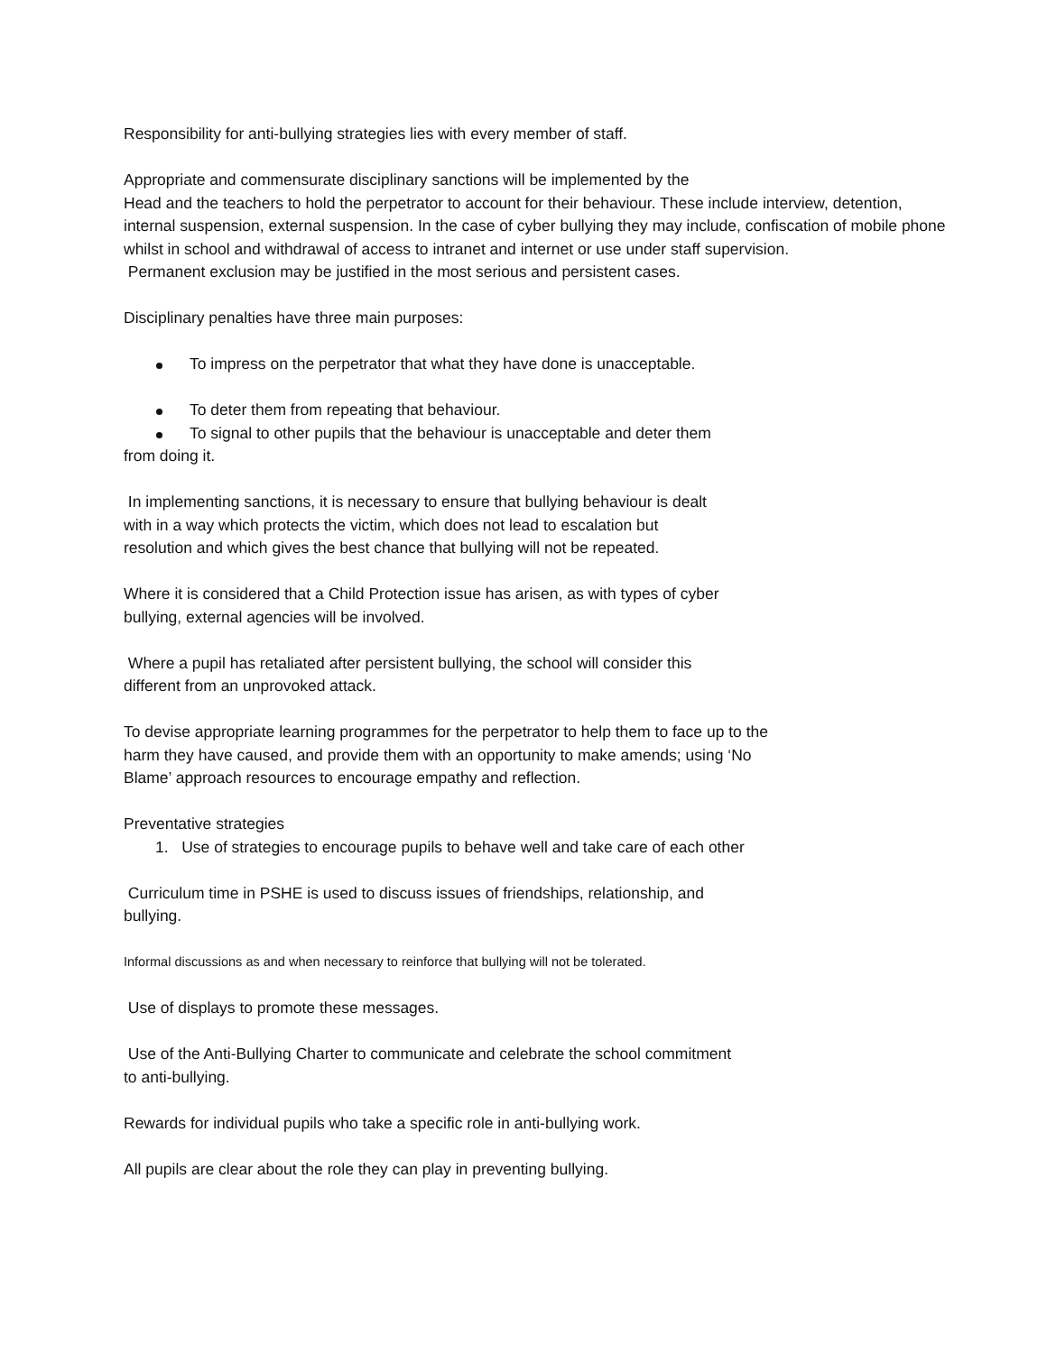Responsibility for anti-bullying strategies lies with every member of staff.
Appropriate and commensurate disciplinary sanctions will be implemented by the
Head and the teachers to hold the perpetrator to account for their behaviour. These include interview, detention, internal suspension, external suspension. In the case of cyber bullying they may include, confiscation of mobile phone whilst in school and withdrawal of access to intranet and internet or use under staff supervision.
Permanent exclusion may be justified in the most serious and persistent cases.
Disciplinary penalties have three main purposes:
To impress on the perpetrator that what they have done is unacceptable.
To deter them from repeating that behaviour.
To signal to other pupils that the behaviour is unacceptable and deter them
from doing it.
In implementing sanctions, it is necessary to ensure that bullying behaviour is dealt
with in a way which protects the victim, which does not lead to escalation but
resolution and which gives the best chance that bullying will not be repeated.
Where it is considered that a Child Protection issue has arisen, as with types of cyber
bullying, external agencies will be involved.
Where a pupil has retaliated after persistent bullying, the school will consider this
different from an unprovoked attack.
To devise appropriate learning programmes for the perpetrator to help them to face up to the
harm they have caused, and provide them with an opportunity to make amends; using ‘No
Blame’ approach resources to encourage empathy and reflection.
Preventative strategies
1. Use of strategies to encourage pupils to behave well and take care of each other
Curriculum time in PSHE is used to discuss issues of friendships, relationship, and
bullying.
Informal discussions as and when necessary to reinforce that bullying will not be tolerated.
Use of displays to promote these messages.
Use of the Anti-Bullying Charter to communicate and celebrate the school commitment
to anti-bullying.
Rewards for individual pupils who take a specific role in anti-bullying work.
All pupils are clear about the role they can play in preventing bullying.